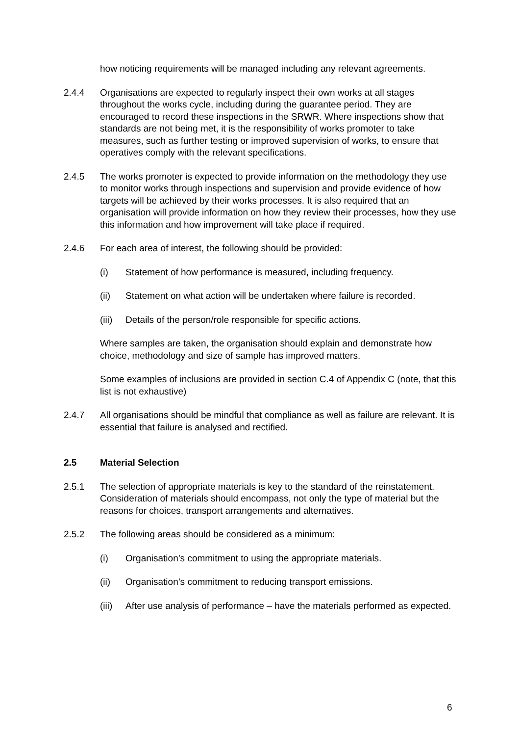how noticing requirements will be managed including any relevant agreements.
2.4.4 Organisations are expected to regularly inspect their own works at all stages throughout the works cycle, including during the guarantee period. They are encouraged to record these inspections in the SRWR. Where inspections show that standards are not being met, it is the responsibility of works promoter to take measures, such as further testing or improved supervision of works, to ensure that operatives comply with the relevant specifications.
2.4.5 The works promoter is expected to provide information on the methodology they use to monitor works through inspections and supervision and provide evidence of how targets will be achieved by their works processes. It is also required that an organisation will provide information on how they review their processes, how they use this information and how improvement will take place if required.
2.4.6 For each area of interest, the following should be provided:
(i) Statement of how performance is measured, including frequency.
(ii) Statement on what action will be undertaken where failure is recorded.
(iii)
Details of the person/role responsible for specific actions.
Where samples are taken, the organisation should explain and demonstrate how choice, methodology and size of sample has improved matters.
Some examples of inclusions are provided in section C.4 of Appendix C (note, that this list is not exhaustive)
2.4.7 All organisations should be mindful that compliance as well as failure are relevant. It is essential that failure is analysed and rectified.
2.5 Material Selection
2.5.1 The selection of appropriate materials is key to the standard of the reinstatement. Consideration of materials should encompass, not only the type of material but the reasons for choices, transport arrangements and alternatives.
2.5.2 The following areas should be considered as a minimum:
(i) Organisation’s commitment to using the appropriate materials.
(ii) Organisation’s commitment to reducing transport emissions.
(iii)
After use analysis of performance – have the materials performed as expected.
6